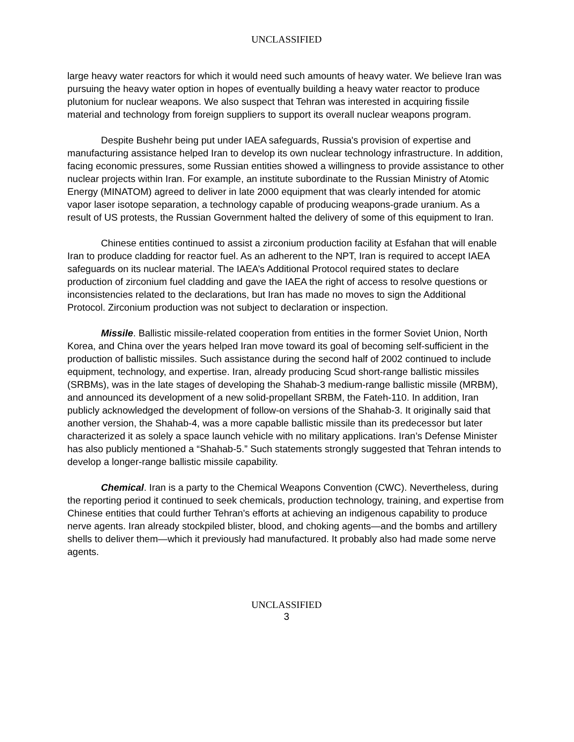UNCLASSIFIED
large heavy water reactors for which it would need such amounts of heavy water. We believe Iran was pursuing the heavy water option in hopes of eventually building a heavy water reactor to produce plutonium for nuclear weapons. We also suspect that Tehran was interested in acquiring fissile material and technology from foreign suppliers to support its overall nuclear weapons program.
Despite Bushehr being put under IAEA safeguards, Russia's provision of expertise and manufacturing assistance helped Iran to develop its own nuclear technology infrastructure. In addition, facing economic pressures, some Russian entities showed a willingness to provide assistance to other nuclear projects within Iran. For example, an institute subordinate to the Russian Ministry of Atomic Energy (MINATOM) agreed to deliver in late 2000 equipment that was clearly intended for atomic vapor laser isotope separation, a technology capable of producing weapons-grade uranium. As a result of US protests, the Russian Government halted the delivery of some of this equipment to Iran.
Chinese entities continued to assist a zirconium production facility at Esfahan that will enable Iran to produce cladding for reactor fuel. As an adherent to the NPT, Iran is required to accept IAEA safeguards on its nuclear material. The IAEA’s Additional Protocol required states to declare production of zirconium fuel cladding and gave the IAEA the right of access to resolve questions or inconsistencies related to the declarations, but Iran has made no moves to sign the Additional Protocol. Zirconium production was not subject to declaration or inspection.
Missile. Ballistic missile-related cooperation from entities in the former Soviet Union, North Korea, and China over the years helped Iran move toward its goal of becoming self-sufficient in the production of ballistic missiles. Such assistance during the second half of 2002 continued to include equipment, technology, and expertise. Iran, already producing Scud short-range ballistic missiles (SRBMs), was in the late stages of developing the Shahab-3 medium-range ballistic missile (MRBM), and announced its development of a new solid-propellant SRBM, the Fateh-110. In addition, Iran publicly acknowledged the development of follow-on versions of the Shahab-3. It originally said that another version, the Shahab-4, was a more capable ballistic missile than its predecessor but later characterized it as solely a space launch vehicle with no military applications. Iran’s Defense Minister has also publicly mentioned a “Shahab-5.” Such statements strongly suggested that Tehran intends to develop a longer-range ballistic missile capability.
Chemical. Iran is a party to the Chemical Weapons Convention (CWC). Nevertheless, during the reporting period it continued to seek chemicals, production technology, training, and expertise from Chinese entities that could further Tehran's efforts at achieving an indigenous capability to produce nerve agents. Iran already stockpiled blister, blood, and choking agents—and the bombs and artillery shells to deliver them—which it previously had manufactured. It probably also had made some nerve agents.
UNCLASSIFIED
3